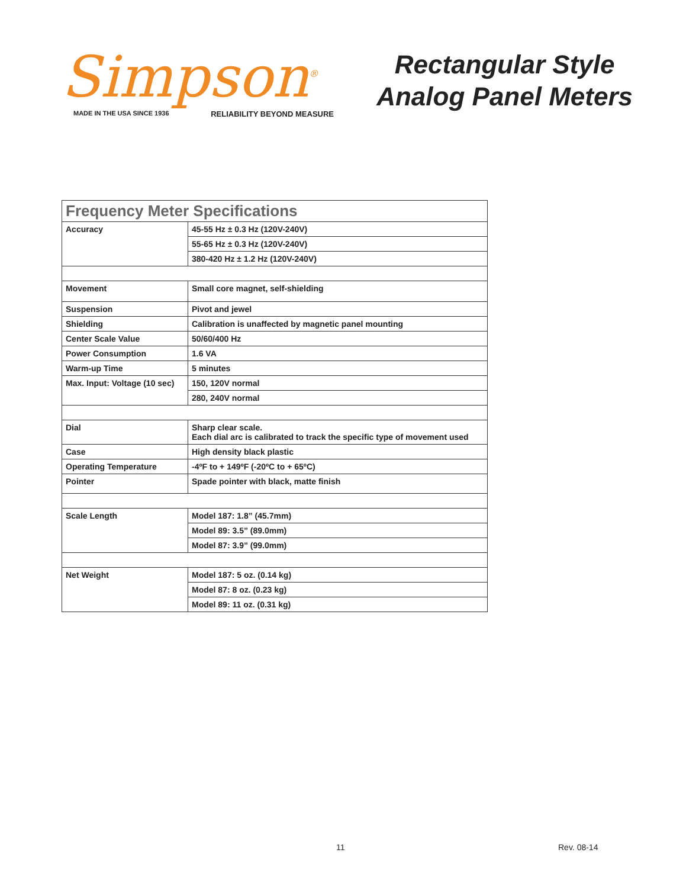Simpson<sup>®</sup>
MADE IN THE USA SINCE 1936 RELIABILITY BEYOND MEASURE
Rectangular Style
Analog Panel Meters
| Frequency Meter Specifications | |
| --- | --- |
| Accuracy | 45-55 Hz ± 0.3 Hz (120V-240V) |
| | 55-65 Hz ± 0.3 Hz (120V-240V) |
| | 380-420 Hz ± 1.2 Hz (120V-240V) |
| Movement | Small core magnet, self-shielding |
| Suspension | Pivot and jewel |
| Shielding | Calibration is unaffected by magnetic panel mounting |
| Center Scale Value | 50/60/400 Hz |
| Power Consumption | 1.6 VA |
| Warm-up Time | 5 minutes |
| Max. Input: Voltage (10 sec) | 150, 120V normal |
| | 280, 240V normal |
| Dial | Sharp clear scale. Each dial arc is calibrated to track the specific type of movement used |
| Case | High density black plastic |
| Operating Temperature | -4ºF to + 149ºF (-20ºC to + 65ºC) |
| Pointer | Spade pointer with black, matte finish |
| Scale Length | Model 187: 1.8” (45.7mm) |
| | Model 89: 3.5” (89.0mm) |
| | Model 87: 3.9” (99.0mm) |
| Net Weight | Model 187: 5 oz. (0.14 kg) |
| | Model 87: 8 oz. (0.23 kg) |
| | Model 89: 11 oz. (0.31 kg) |
11 Rev. 08-14